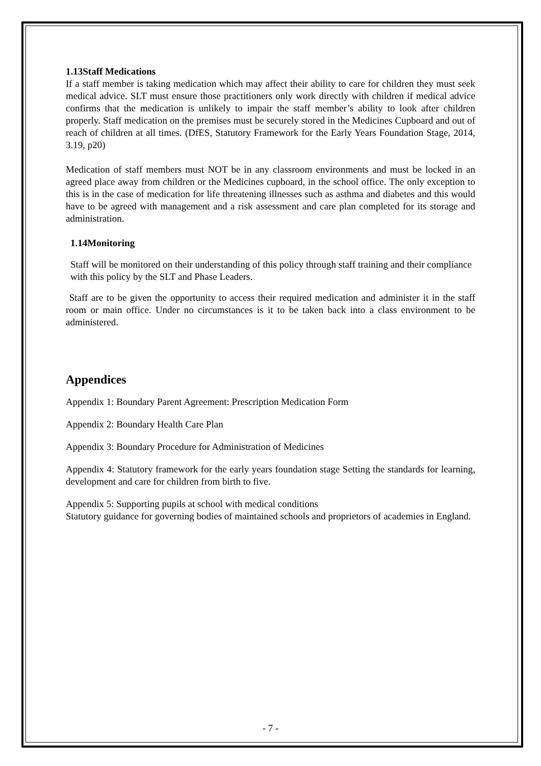1.13Staff Medications
If a staff member is taking medication which may affect their ability to care for children they must seek medical advice. SLT must ensure those practitioners only work directly with children if medical advice confirms that the medication is unlikely to impair the staff member’s ability to look after children properly. Staff medication on the premises must be securely stored in the Medicines Cupboard and out of reach of children at all times. (DfES, Statutory Framework for the Early Years Foundation Stage, 2014, 3.19, p20)
Medication of staff members must NOT be in any classroom environments and must be locked in an agreed place away from children or the Medicines cupboard, in the school office. The only exception to this is in the case of medication for life threatening illnesses such as asthma and diabetes and this would have to be agreed with management and a risk assessment and care plan completed for its storage and administration.
1.14Monitoring
Staff will be monitored on their understanding of this policy through staff training and their compliance with this policy by the SLT and Phase Leaders.
Staff are to be given the opportunity to access their required medication and administer it in the staff room or main office. Under no circumstances is it to be taken back into a class environment to be administered.
Appendices
Appendix 1: Boundary Parent Agreement: Prescription Medication Form
Appendix 2: Boundary Health Care Plan
Appendix 3: Boundary Procedure for Administration of Medicines
Appendix 4: Statutory framework for the early years foundation stage Setting the standards for learning, development and care for children from birth to five.
Appendix 5: Supporting pupils at school with medical conditions
Statutory guidance for governing bodies of maintained schools and proprietors of academies in England.
- 7 -